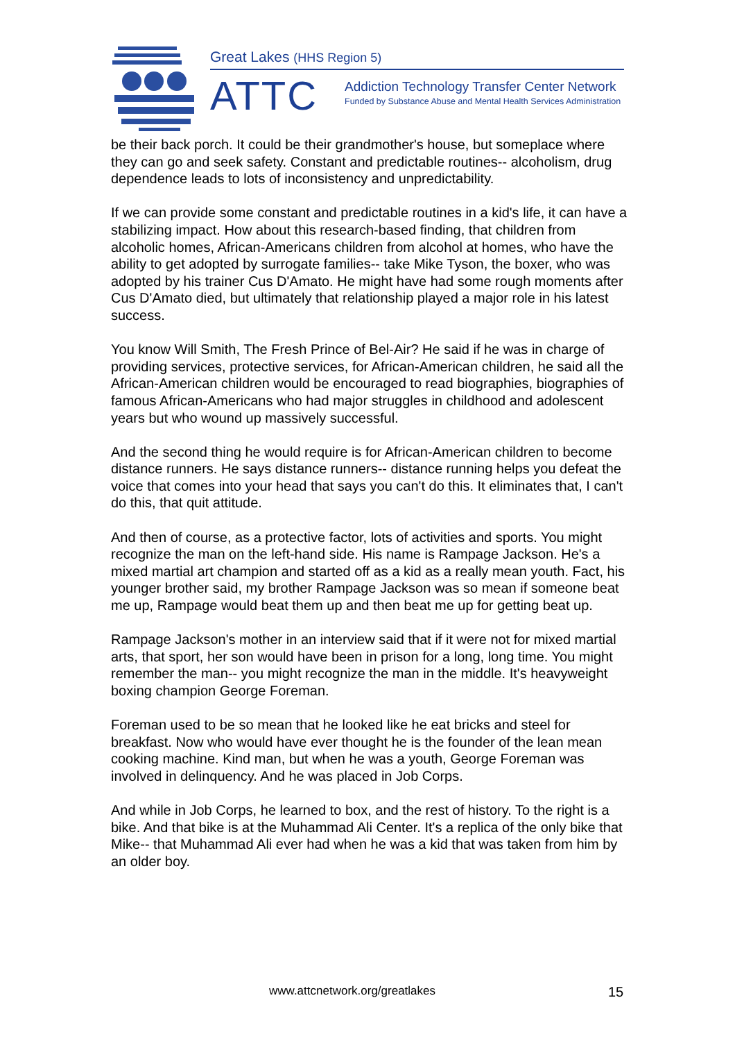Great Lakes (HHS Region 5)
ATTC
Addiction Technology Transfer Center Network
Funded by Substance Abuse and Mental Health Services Administration
be their back porch. It could be their grandmother's house, but someplace where they can go and seek safety. Constant and predictable routines-- alcoholism, drug dependence leads to lots of inconsistency and unpredictability.
If we can provide some constant and predictable routines in a kid's life, it can have a stabilizing impact. How about this research-based finding, that children from alcoholic homes, African-Americans children from alcohol at homes, who have the ability to get adopted by surrogate families-- take Mike Tyson, the boxer, who was adopted by his trainer Cus D'Amato. He might have had some rough moments after Cus D'Amato died, but ultimately that relationship played a major role in his latest success.
You know Will Smith, The Fresh Prince of Bel-Air? He said if he was in charge of providing services, protective services, for African-American children, he said all the African-American children would be encouraged to read biographies, biographies of famous African-Americans who had major struggles in childhood and adolescent years but who wound up massively successful.
And the second thing he would require is for African-American children to become distance runners. He says distance runners-- distance running helps you defeat the voice that comes into your head that says you can't do this. It eliminates that, I can't do this, that quit attitude.
And then of course, as a protective factor, lots of activities and sports. You might recognize the man on the left-hand side. His name is Rampage Jackson. He's a mixed martial art champion and started off as a kid as a really mean youth. Fact, his younger brother said, my brother Rampage Jackson was so mean if someone beat me up, Rampage would beat them up and then beat me up for getting beat up.
Rampage Jackson's mother in an interview said that if it were not for mixed martial arts, that sport, her son would have been in prison for a long, long time. You might remember the man-- you might recognize the man in the middle. It's heavyweight boxing champion George Foreman.
Foreman used to be so mean that he looked like he eat bricks and steel for breakfast. Now who would have ever thought he is the founder of the lean mean cooking machine. Kind man, but when he was a youth, George Foreman was involved in delinquency. And he was placed in Job Corps.
And while in Job Corps, he learned to box, and the rest of history. To the right is a bike. And that bike is at the Muhammad Ali Center. It's a replica of the only bike that Mike-- that Muhammad Ali ever had when he was a kid that was taken from him by an older boy.
www.attcnetwork.org/greatlakes 15